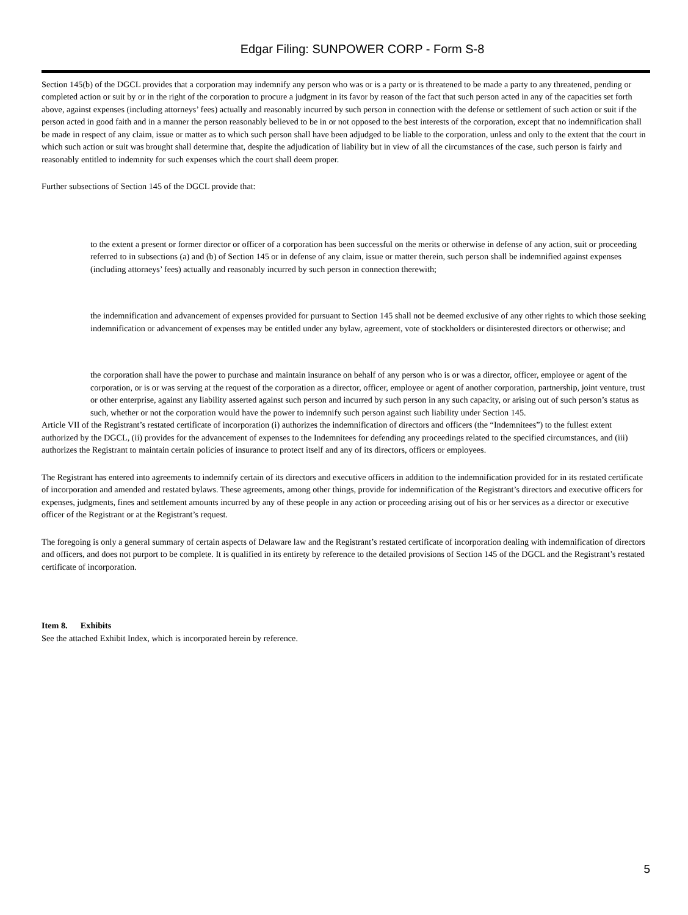Edgar Filing: SUNPOWER CORP - Form S-8
Section 145(b) of the DGCL provides that a corporation may indemnify any person who was or is a party or is threatened to be made a party to any threatened, pending or completed action or suit by or in the right of the corporation to procure a judgment in its favor by reason of the fact that such person acted in any of the capacities set forth above, against expenses (including attorneys’ fees) actually and reasonably incurred by such person in connection with the defense or settlement of such action or suit if the person acted in good faith and in a manner the person reasonably believed to be in or not opposed to the best interests of the corporation, except that no indemnification shall be made in respect of any claim, issue or matter as to which such person shall have been adjudged to be liable to the corporation, unless and only to the extent that the court in which such action or suit was brought shall determine that, despite the adjudication of liability but in view of all the circumstances of the case, such person is fairly and reasonably entitled to indemnity for such expenses which the court shall deem proper.
Further subsections of Section 145 of the DGCL provide that:
to the extent a present or former director or officer of a corporation has been successful on the merits or otherwise in defense of any action, suit or proceeding referred to in subsections (a) and (b) of Section 145 or in defense of any claim, issue or matter therein, such person shall be indemnified against expenses (including attorneys’ fees) actually and reasonably incurred by such person in connection therewith;
the indemnification and advancement of expenses provided for pursuant to Section 145 shall not be deemed exclusive of any other rights to which those seeking indemnification or advancement of expenses may be entitled under any bylaw, agreement, vote of stockholders or disinterested directors or otherwise; and
the corporation shall have the power to purchase and maintain insurance on behalf of any person who is or was a director, officer, employee or agent of the corporation, or is or was serving at the request of the corporation as a director, officer, employee or agent of another corporation, partnership, joint venture, trust or other enterprise, against any liability asserted against such person and incurred by such person in any such capacity, or arising out of such person’s status as such, whether or not the corporation would have the power to indemnify such person against such liability under Section 145.
Article VII of the Registrant’s restated certificate of incorporation (i) authorizes the indemnification of directors and officers (the “Indemnitees”) to the fullest extent authorized by the DGCL, (ii) provides for the advancement of expenses to the Indemnitees for defending any proceedings related to the specified circumstances, and (iii) authorizes the Registrant to maintain certain policies of insurance to protect itself and any of its directors, officers or employees.
The Registrant has entered into agreements to indemnify certain of its directors and executive officers in addition to the indemnification provided for in its restated certificate of incorporation and amended and restated bylaws. These agreements, among other things, provide for indemnification of the Registrant’s directors and executive officers for expenses, judgments, fines and settlement amounts incurred by any of these people in any action or proceeding arising out of his or her services as a director or executive officer of the Registrant or at the Registrant’s request.
The foregoing is only a general summary of certain aspects of Delaware law and the Registrant’s restated certificate of incorporation dealing with indemnification of directors and officers, and does not purport to be complete. It is qualified in its entirety by reference to the detailed provisions of Section 145 of the DGCL and the Registrant’s restated certificate of incorporation.
Item 8. Exhibits
See the attached Exhibit Index, which is incorporated herein by reference.
5